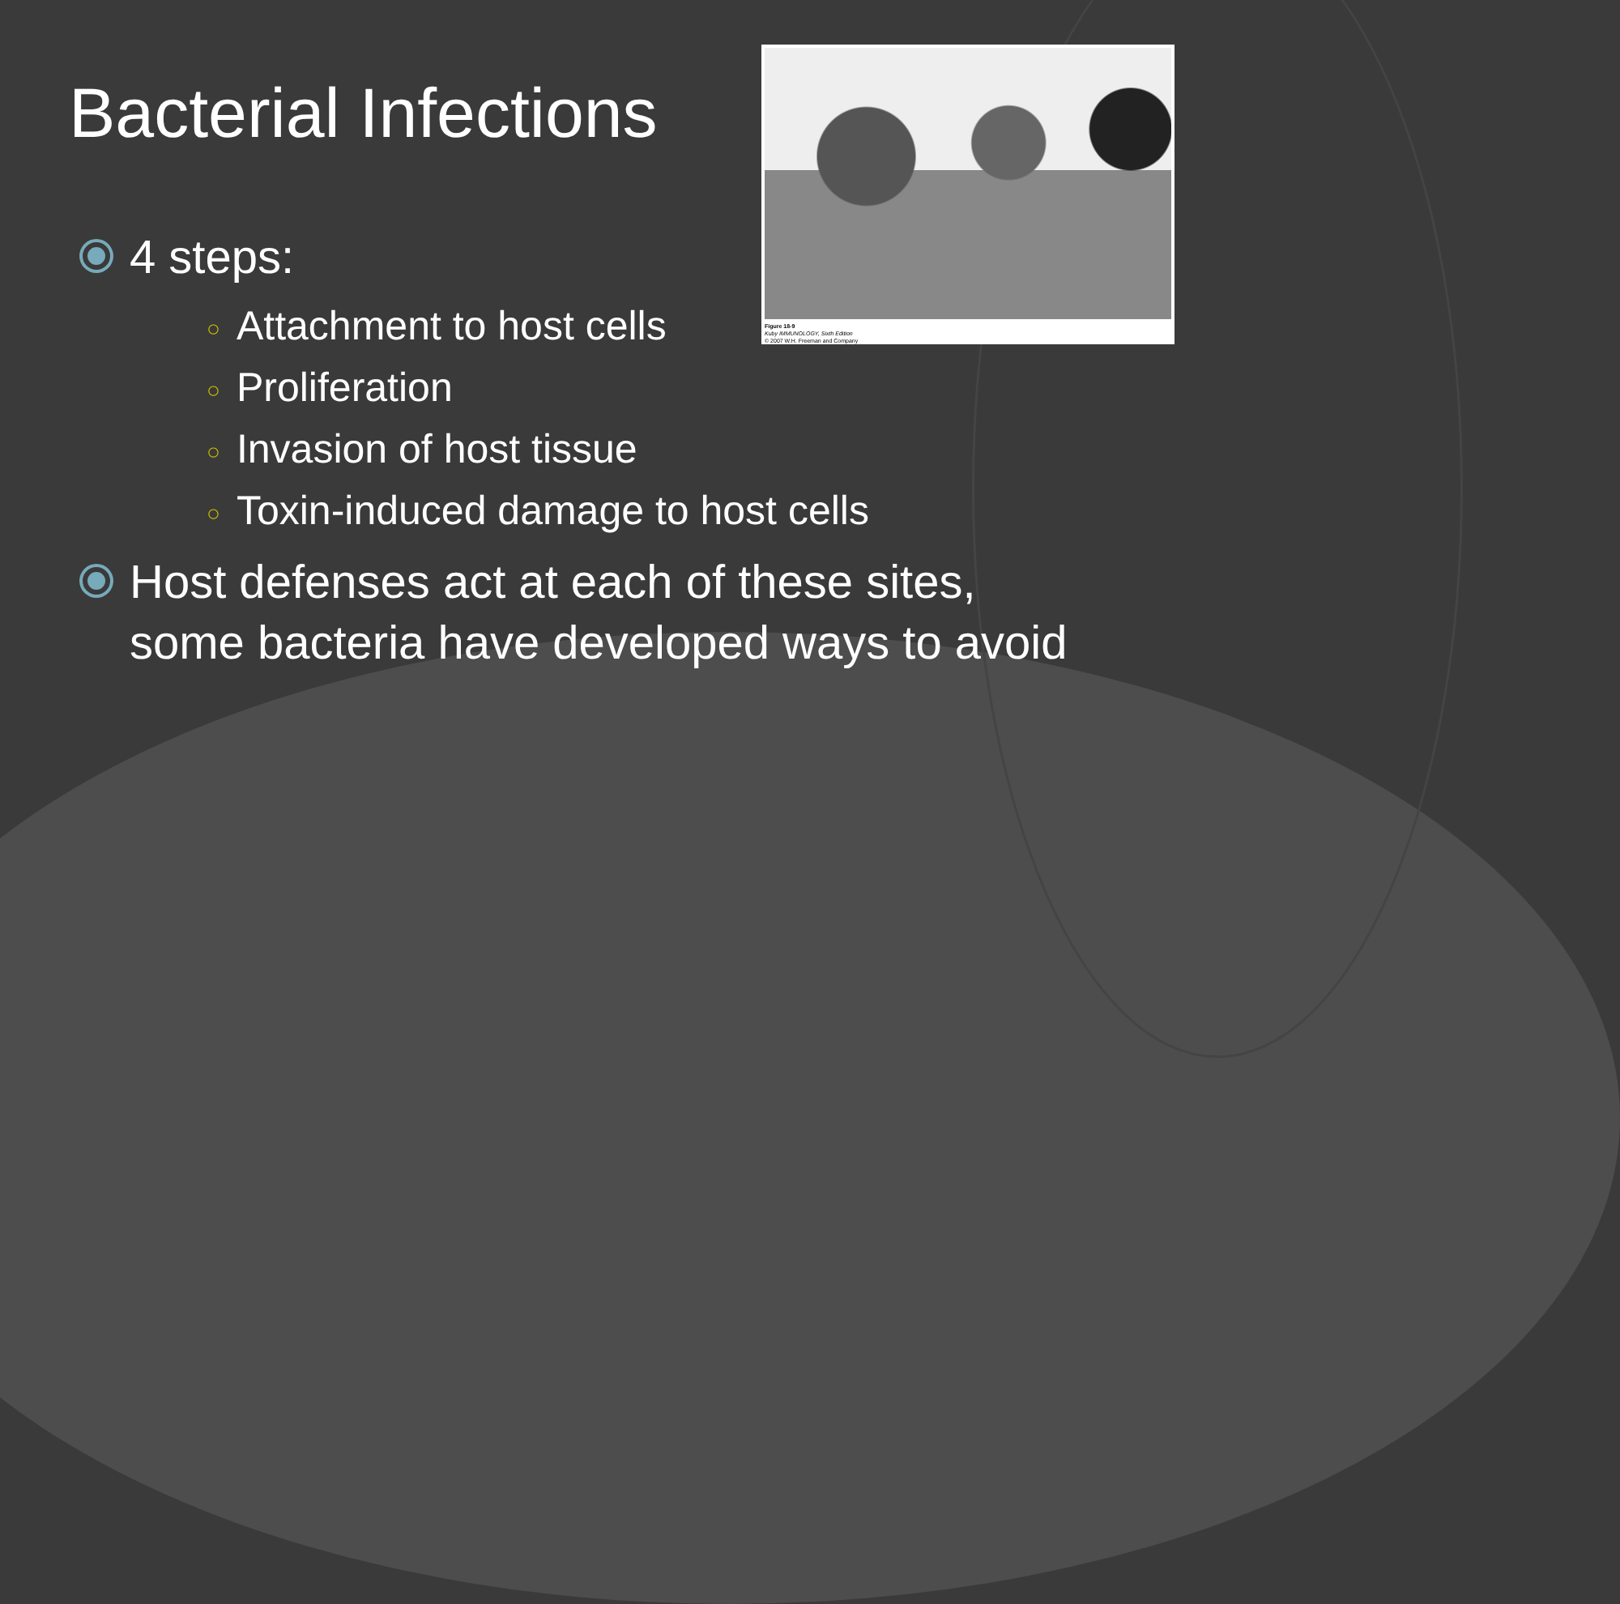Figure 18-9
Kuby IMMUNOLOGY, Sixth Edition
© 2007 W.H. Freeman and Company
Bacterial Infections
4 steps:
○ Attachment to host cells
○ Proliferation
○ Invasion of host tissue
○ Toxin-induced damage to host cells
Host defenses act at each of these sites, some bacteria have developed ways to avoid